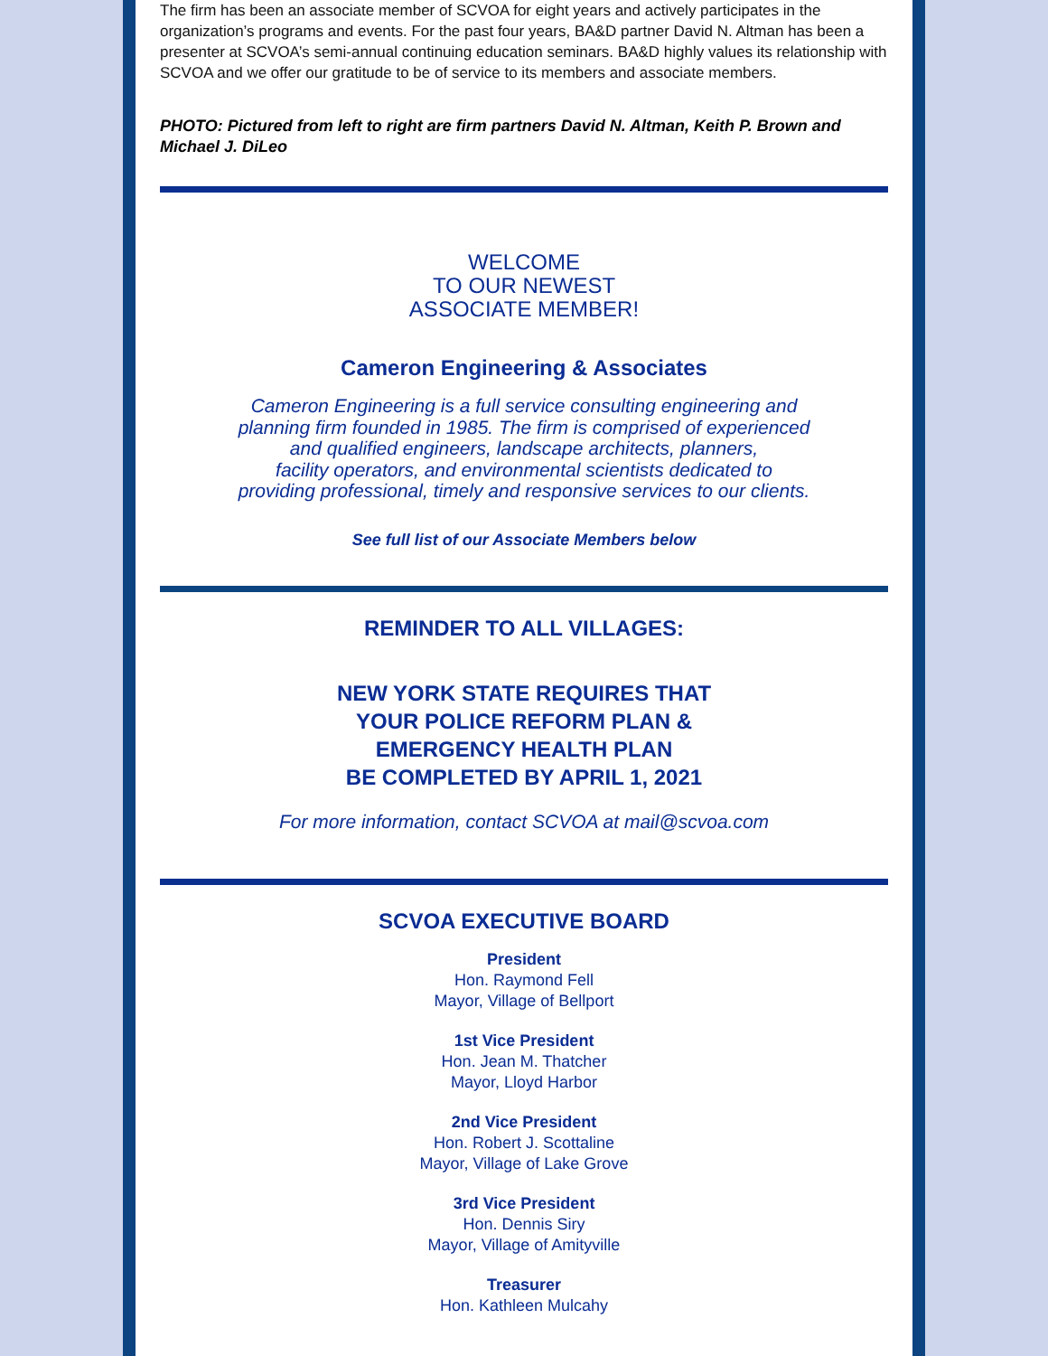The firm has been an associate member of SCVOA for eight years and actively participates in the organization’s programs and events. For the past four years, BA&D partner David N. Altman has been a presenter at SCVOA’s semi-annual continuing education seminars. BA&D highly values its relationship with SCVOA and we offer our gratitude to be of service to its members and associate members.
PHOTO: Pictured from left to right are firm partners David N. Altman, Keith P. Brown and Michael J. DiLeo
WELCOME
TO OUR NEWEST
ASSOCIATE MEMBER!
Cameron Engineering & Associates
Cameron Engineering is a full service consulting engineering and
planning firm founded in 1985. The firm is comprised of experienced
and qualified engineers, landscape architects, planners,
facility operators, and environmental scientists dedicated to
providing professional, timely and responsive services to our clients.
See full list of our Associate Members below
REMINDER TO ALL VILLAGES:
NEW YORK STATE REQUIRES THAT
YOUR POLICE REFORM PLAN &
EMERGENCY HEALTH PLAN
BE COMPLETED BY APRIL 1, 2021
For more information, contact SCVOA at mail@scvoa.com
SCVOA EXECUTIVE BOARD
President
Hon. Raymond Fell
Mayor, Village of Bellport
1st Vice President
Hon. Jean M. Thatcher
Mayor, Lloyd Harbor
2nd Vice President
Hon. Robert J. Scottaline
Mayor, Village of Lake Grove
3rd Vice President
Hon. Dennis Siry
Mayor, Village of Amityville
Treasurer
Hon. Kathleen Mulcahy